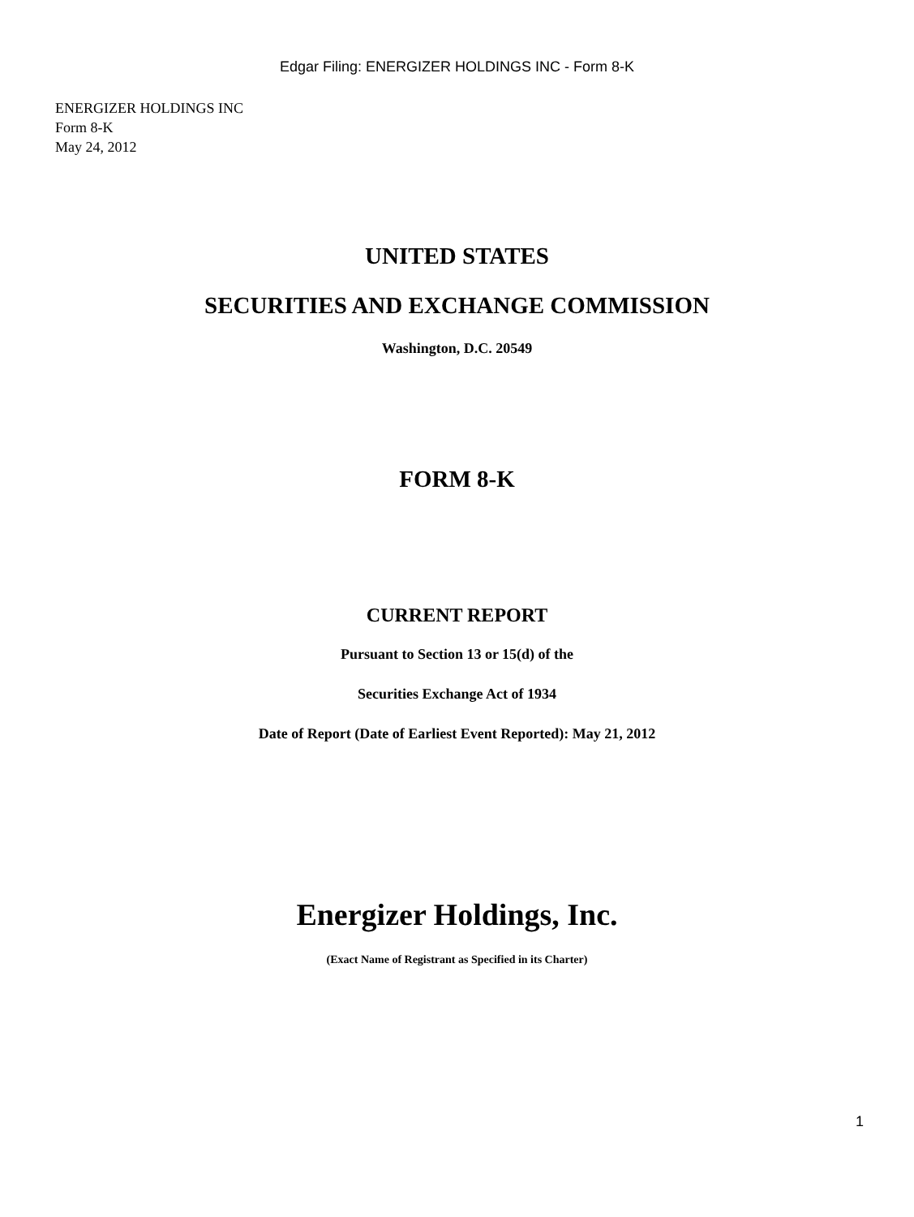Edgar Filing: ENERGIZER HOLDINGS INC - Form 8-K
ENERGIZER HOLDINGS INC
Form 8-K
May 24, 2012
UNITED STATES
SECURITIES AND EXCHANGE COMMISSION
Washington, D.C. 20549
FORM 8-K
CURRENT REPORT
Pursuant to Section 13 or 15(d) of the
Securities Exchange Act of 1934
Date of Report (Date of Earliest Event Reported): May 21, 2012
Energizer Holdings, Inc.
(Exact Name of Registrant as Specified in its Charter)
1